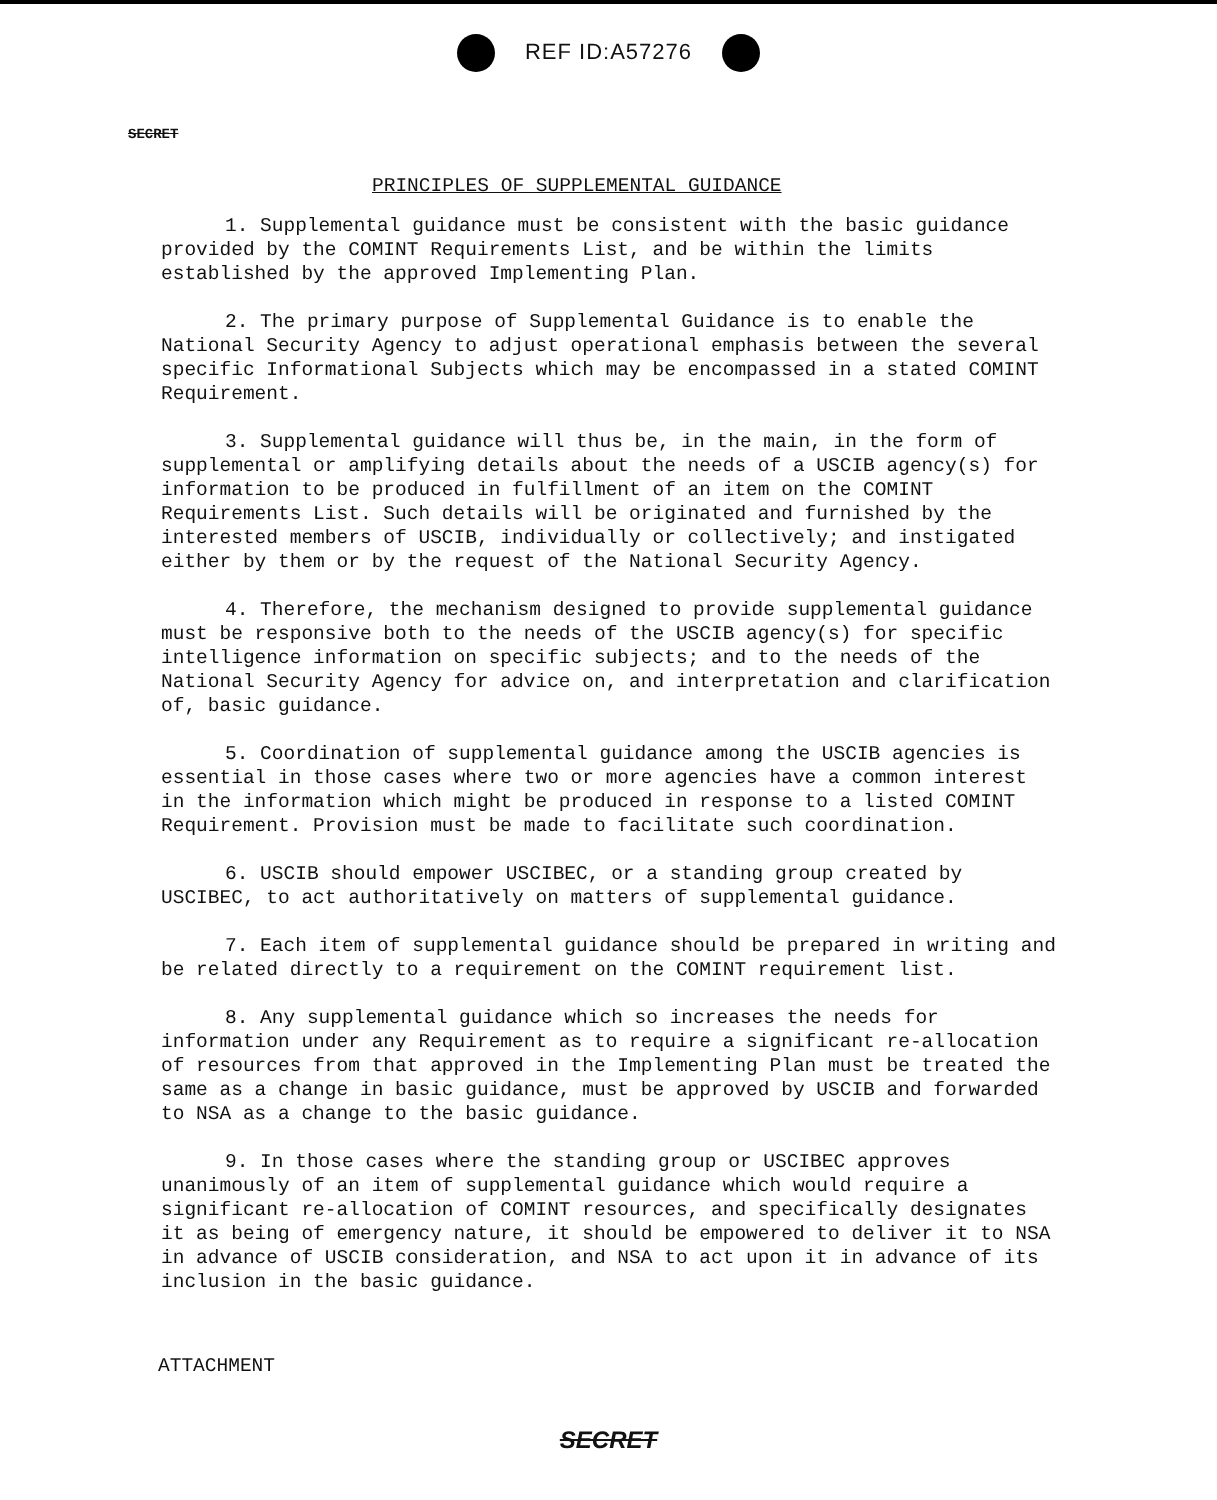REF ID:A57276
SECRET
PRINCIPLES OF SUPPLEMENTAL GUIDANCE
1. Supplemental guidance must be consistent with the basic guidance provided by the COMINT Requirements List, and be within the limits established by the approved Implementing Plan.
2. The primary purpose of Supplemental Guidance is to enable the National Security Agency to adjust operational emphasis between the several specific Informational Subjects which may be encompassed in a stated COMINT Requirement.
3. Supplemental guidance will thus be, in the main, in the form of supplemental or amplifying details about the needs of a USCIB agency(s) for information to be produced in fulfillment of an item on the COMINT Requirements List. Such details will be originated and furnished by the interested members of USCIB, individually or collectively; and instigated either by them or by the request of the National Security Agency.
4. Therefore, the mechanism designed to provide supplemental guidance must be responsive both to the needs of the USCIB agency(s) for specific intelligence information on specific subjects; and to the needs of the National Security Agency for advice on, and interpretation and clarification of, basic guidance.
5. Coordination of supplemental guidance among the USCIB agencies is essential in those cases where two or more agencies have a common interest in the information which might be produced in response to a listed COMINT Requirement. Provision must be made to facilitate such coordination.
6. USCIB should empower USCIBEC, or a standing group created by USCIBEC, to act authoritatively on matters of supplemental guidance.
7. Each item of supplemental guidance should be prepared in writing and be related directly to a requirement on the COMINT requirement list.
8. Any supplemental guidance which so increases the needs for information under any Requirement as to require a significant re-allocation of resources from that approved in the Implementing Plan must be treated the same as a change in basic guidance, must be approved by USCIB and forwarded to NSA as a change to the basic guidance.
9. In those cases where the standing group or USCIBEC approves unanimously of an item of supplemental guidance which would require a significant re-allocation of COMINT resources, and specifically designates it as being of emergency nature, it should be empowered to deliver it to NSA in advance of USCIB consideration, and NSA to act upon it in advance of its inclusion in the basic guidance.
ATTACHMENT
SECRET